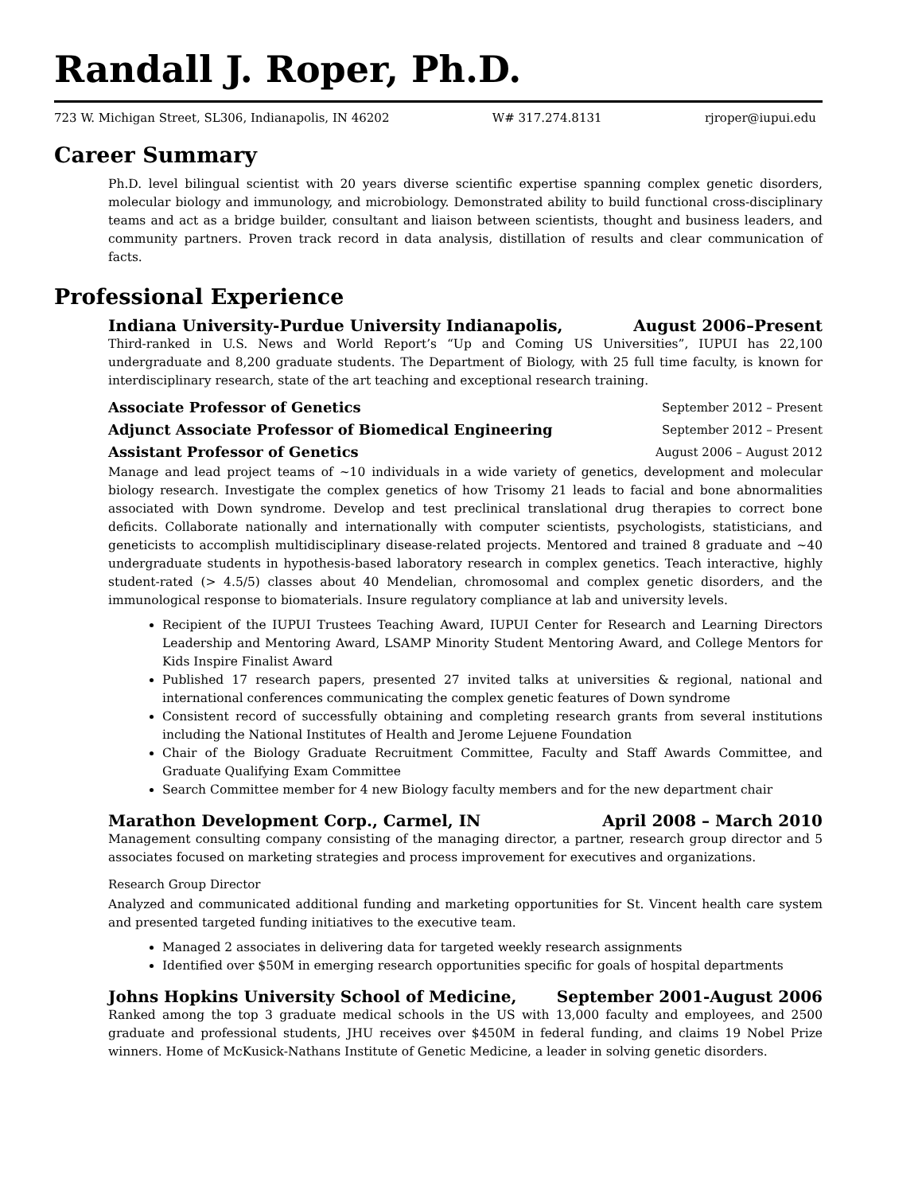Randall J. Roper, Ph.D.
723 W. Michigan Street, SL306, Indianapolis, IN 46202 W# 317.274.8131 rjroper@iupui.edu
Career Summary
Ph.D. level bilingual scientist with 20 years diverse scientific expertise spanning complex genetic disorders, molecular biology and immunology, and microbiology. Demonstrated ability to build functional cross-disciplinary teams and act as a bridge builder, consultant and liaison between scientists, thought and business leaders, and community partners. Proven track record in data analysis, distillation of results and clear communication of facts.
Professional Experience
Indiana University-Purdue University Indianapolis, August 2006–Present
Third-ranked in U.S. News and World Report’s “Up and Coming US Universities”, IUPUI has 22,100 undergraduate and 8,200 graduate students. The Department of Biology, with 25 full time faculty, is known for interdisciplinary research, state of the art teaching and exceptional research training.
Associate Professor of Genetics September 2012 – Present
Adjunct Associate Professor of Biomedical Engineering September 2012 – Present
Assistant Professor of Genetics August 2006 – August 2012
Manage and lead project teams of ~10 individuals in a wide variety of genetics, development and molecular biology research. Investigate the complex genetics of how Trisomy 21 leads to facial and bone abnormalities associated with Down syndrome. Develop and test preclinical translational drug therapies to correct bone deficits. Collaborate nationally and internationally with computer scientists, psychologists, statisticians, and geneticists to accomplish multidisciplinary disease-related projects. Mentored and trained 8 graduate and ~40 undergraduate students in hypothesis-based laboratory research in complex genetics. Teach interactive, highly student-rated (> 4.5/5) classes about 40 Mendelian, chromosomal and complex genetic disorders, and the immunological response to biomaterials. Insure regulatory compliance at lab and university levels.
Recipient of the IUPUI Trustees Teaching Award, IUPUI Center for Research and Learning Directors Leadership and Mentoring Award, LSAMP Minority Student Mentoring Award, and College Mentors for Kids Inspire Finalist Award
Published 17 research papers, presented 27 invited talks at universities & regional, national and international conferences communicating the complex genetic features of Down syndrome
Consistent record of successfully obtaining and completing research grants from several institutions including the National Institutes of Health and Jerome Lejuene Foundation
Chair of the Biology Graduate Recruitment Committee, Faculty and Staff Awards Committee, and Graduate Qualifying Exam Committee
Search Committee member for 4 new Biology faculty members and for the new department chair
Marathon Development Corp., Carmel, IN April 2008 – March 2010
Management consulting company consisting of the managing director, a partner, research group director and 5 associates focused on marketing strategies and process improvement for executives and organizations.
Research Group Director
Analyzed and communicated additional funding and marketing opportunities for St. Vincent health care system and presented targeted funding initiatives to the executive team.
Managed 2 associates in delivering data for targeted weekly research assignments
Identified over $50M in emerging research opportunities specific for goals of hospital departments
Johns Hopkins University School of Medicine, September 2001-August 2006
Ranked among the top 3 graduate medical schools in the US with 13,000 faculty and employees, and 2500 graduate and professional students, JHU receives over $450M in federal funding, and claims 19 Nobel Prize winners. Home of McKusick-Nathans Institute of Genetic Medicine, a leader in solving genetic disorders.